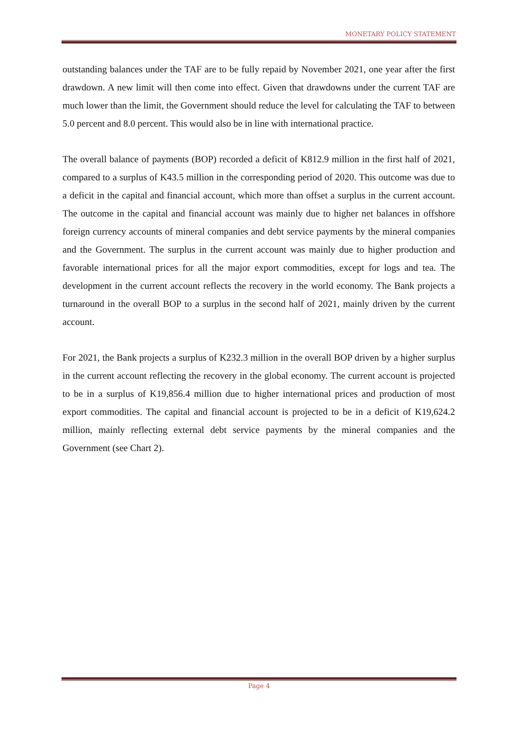MONETARY POLICY STATEMENT
outstanding balances under the TAF are to be fully repaid by November 2021, one year after the first drawdown. A new limit will then come into effect. Given that drawdowns under the current TAF are much lower than the limit, the Government should reduce the level for calculating the TAF to between 5.0 percent and 8.0 percent. This would also be in line with international practice.
The overall balance of payments (BOP) recorded a deficit of K812.9 million in the first half of 2021, compared to a surplus of K43.5 million in the corresponding period of 2020. This outcome was due to a deficit in the capital and financial account, which more than offset a surplus in the current account. The outcome in the capital and financial account was mainly due to higher net balances in offshore foreign currency accounts of mineral companies and debt service payments by the mineral companies and the Government. The surplus in the current account was mainly due to higher production and favorable international prices for all the major export commodities, except for logs and tea. The development in the current account reflects the recovery in the world economy. The Bank projects a turnaround in the overall BOP to a surplus in the second half of 2021, mainly driven by the current account.
For 2021, the Bank projects a surplus of K232.3 million in the overall BOP driven by a higher surplus in the current account reflecting the recovery in the global economy. The current account is projected to be in a surplus of K19,856.4 million due to higher international prices and production of most export commodities. The capital and financial account is projected to be in a deficit of K19,624.2 million, mainly reflecting external debt service payments by the mineral companies and the Government (see Chart 2).
Page 4